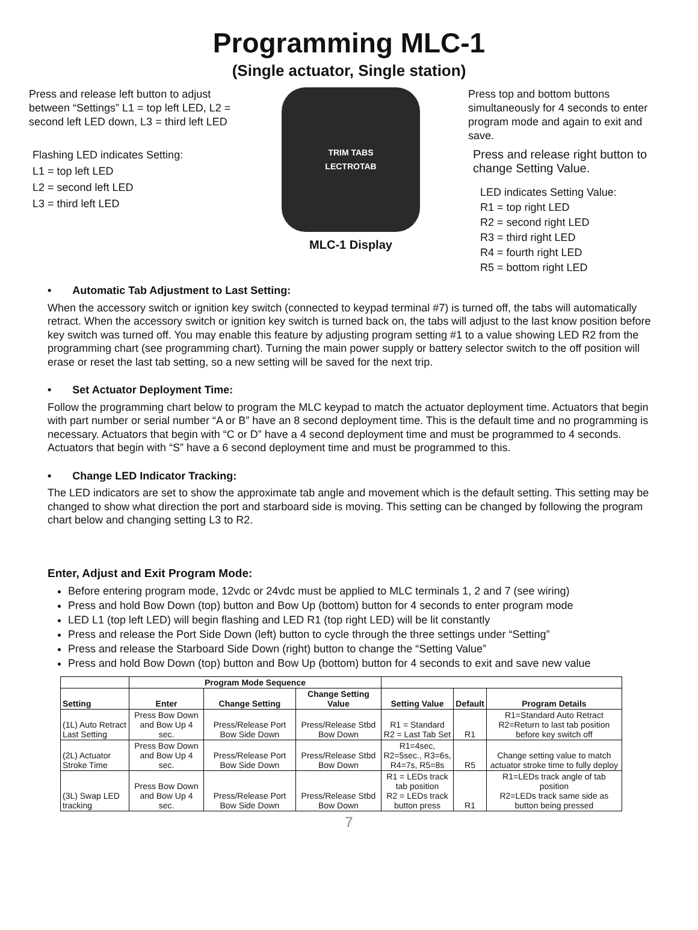Programming MLC-1
(Single actuator, Single station)
Press and release left button to adjust between “Settings” L1 = top left LED, L2 = second left LED down, L3 = third left LED
Flashing LED indicates Setting:
L1 = top left LED
L2 = second left LED
L3 = third left LED
TRIM TABS
LECTROTAB
MLC-1 Display
Press top and bottom buttons simultaneously for 4 seconds to enter program mode and again to exit and save.
Press and release right button to change Setting Value.
LED indicates Setting Value:
R1 = top right LED
R2 = second right LED
R3 = third right LED
R4 = fourth right LED
R5 = bottom right LED
• Automatic Tab Adjustment to Last Setting:
When the accessory switch or ignition key switch (connected to keypad terminal #7) is turned off, the tabs will automatically retract. When the accessory switch or ignition key switch is turned back on, the tabs will adjust to the last know position before key switch was turned off. You may enable this feature by adjusting program setting #1 to a value showing LED R2 from the programming chart (see programming chart). Turning the main power supply or battery selector switch to the off position will erase or reset the last tab setting, so a new setting will be saved for the next trip.
• Set Actuator Deployment Time:
Follow the programming chart below to program the MLC keypad to match the actuator deployment time. Actuators that begin with part number or serial number “A or B” have an 8 second deployment time. This is the default time and no programming is necessary. Actuators that begin with “C or D” have a 4 second deployment time and must be programmed to 4 seconds. Actuators that begin with “S” have a 6 second deployment time and must be programmed to this.
• Change LED Indicator Tracking:
The LED indicators are set to show the approximate tab angle and movement which is the default setting. This setting may be changed to show what direction the port and starboard side is moving. This setting can be changed by following the program chart below and changing setting L3 to R2.
Enter, Adjust and Exit Program Mode:
Before entering program mode, 12vdc or 24vdc must be applied to MLC terminals 1, 2 and 7 (see wiring)
Press and hold Bow Down (top) button and Bow Up (bottom) button for 4 seconds to enter program mode
LED L1 (top left LED) will begin flashing and LED R1 (top right LED) will be lit constantly
Press and release the Port Side Down (left) button to cycle through the three settings under “Setting”
Press and release the Starboard Side Down (right) button to change the “Setting Value”
Press and hold Bow Down (top) button and Bow Up (bottom) button for 4 seconds to exit and save new value
| | Program Mode Sequence | | | | | |
| --- | --- | --- | --- | --- | --- | --- |
| Setting | Enter | Change Setting | Change Setting Value | Setting Value | Default | Program Details |
| (1L) Auto Retract Last Setting | Press Bow Down and Bow Up 4 sec. | Press/Release Port Bow Side Down | Press/Release Stbd Bow Down | R1 = Standard R2 = Last Tab Set | R1 | R1=Standard Auto Retract R2=Return to last tab position before key switch off |
| (2L) Actuator Stroke Time | Press Bow Down and Bow Up 4 sec. | Press/Release Port Bow Side Down | Press/Release Stbd Bow Down | R1=4sec, R2=5sec., R3=6s, R4=7s, R5=8s | R5 | Change setting value to match actuator stroke time to fully deploy |
| (3L) Swap LED tracking | Press Bow Down and Bow Up 4 sec. | Press/Release Port Bow Side Down | Press/Release Stbd Bow Down | R1 = LEDs track tab position R2 = LEDs track button press | R1 | R1=LEDs track angle of tab position R2=LEDs track same side as button being pressed |
7